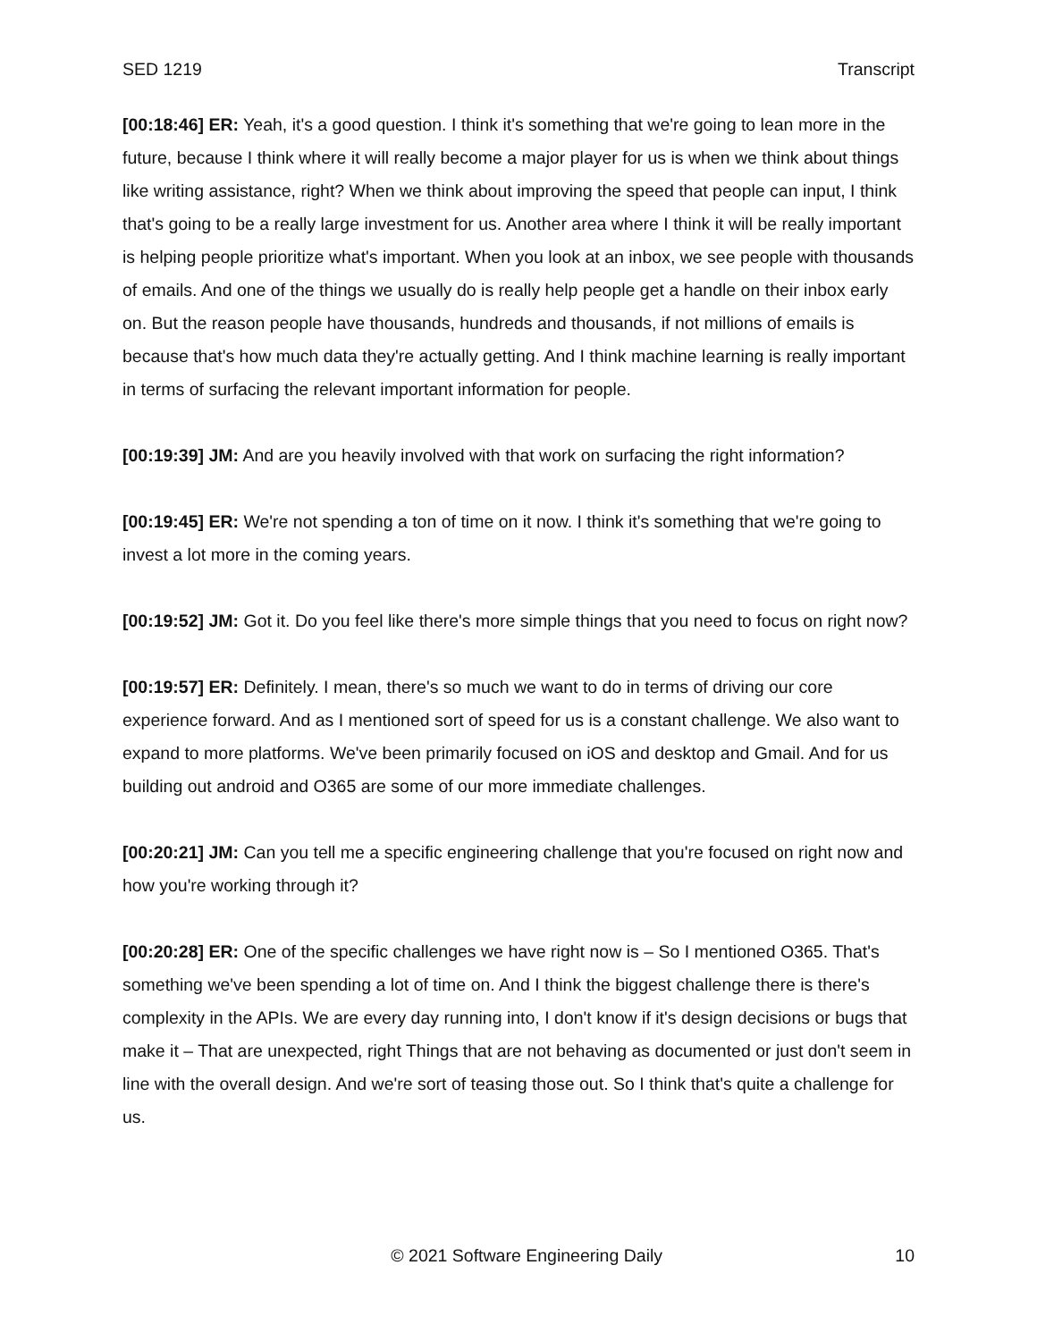SED 1219 Transcript
[00:18:46] ER: Yeah, it's a good question. I think it's something that we're going to lean more in the future, because I think where it will really become a major player for us is when we think about things like writing assistance, right? When we think about improving the speed that people can input, I think that's going to be a really large investment for us. Another area where I think it will be really important is helping people prioritize what's important. When you look at an inbox, we see people with thousands of emails. And one of the things we usually do is really help people get a handle on their inbox early on. But the reason people have thousands, hundreds and thousands, if not millions of emails is because that's how much data they're actually getting. And I think machine learning is really important in terms of surfacing the relevant important information for people.
[00:19:39] JM: And are you heavily involved with that work on surfacing the right information?
[00:19:45] ER: We're not spending a ton of time on it now. I think it's something that we're going to invest a lot more in the coming years.
[00:19:52] JM: Got it. Do you feel like there's more simple things that you need to focus on right now?
[00:19:57] ER: Definitely. I mean, there's so much we want to do in terms of driving our core experience forward. And as I mentioned sort of speed for us is a constant challenge. We also want to expand to more platforms. We've been primarily focused on iOS and desktop and Gmail. And for us building out android and O365 are some of our more immediate challenges.
[00:20:21] JM: Can you tell me a specific engineering challenge that you're focused on right now and how you're working through it?
[00:20:28] ER: One of the specific challenges we have right now is – So I mentioned O365. That's something we've been spending a lot of time on. And I think the biggest challenge there is there's complexity in the APIs. We are every day running into, I don't know if it's design decisions or bugs that make it – That are unexpected, right Things that are not behaving as documented or just don't seem in line with the overall design. And we're sort of teasing those out. So I think that's quite a challenge for us.
© 2021 Software Engineering Daily 10